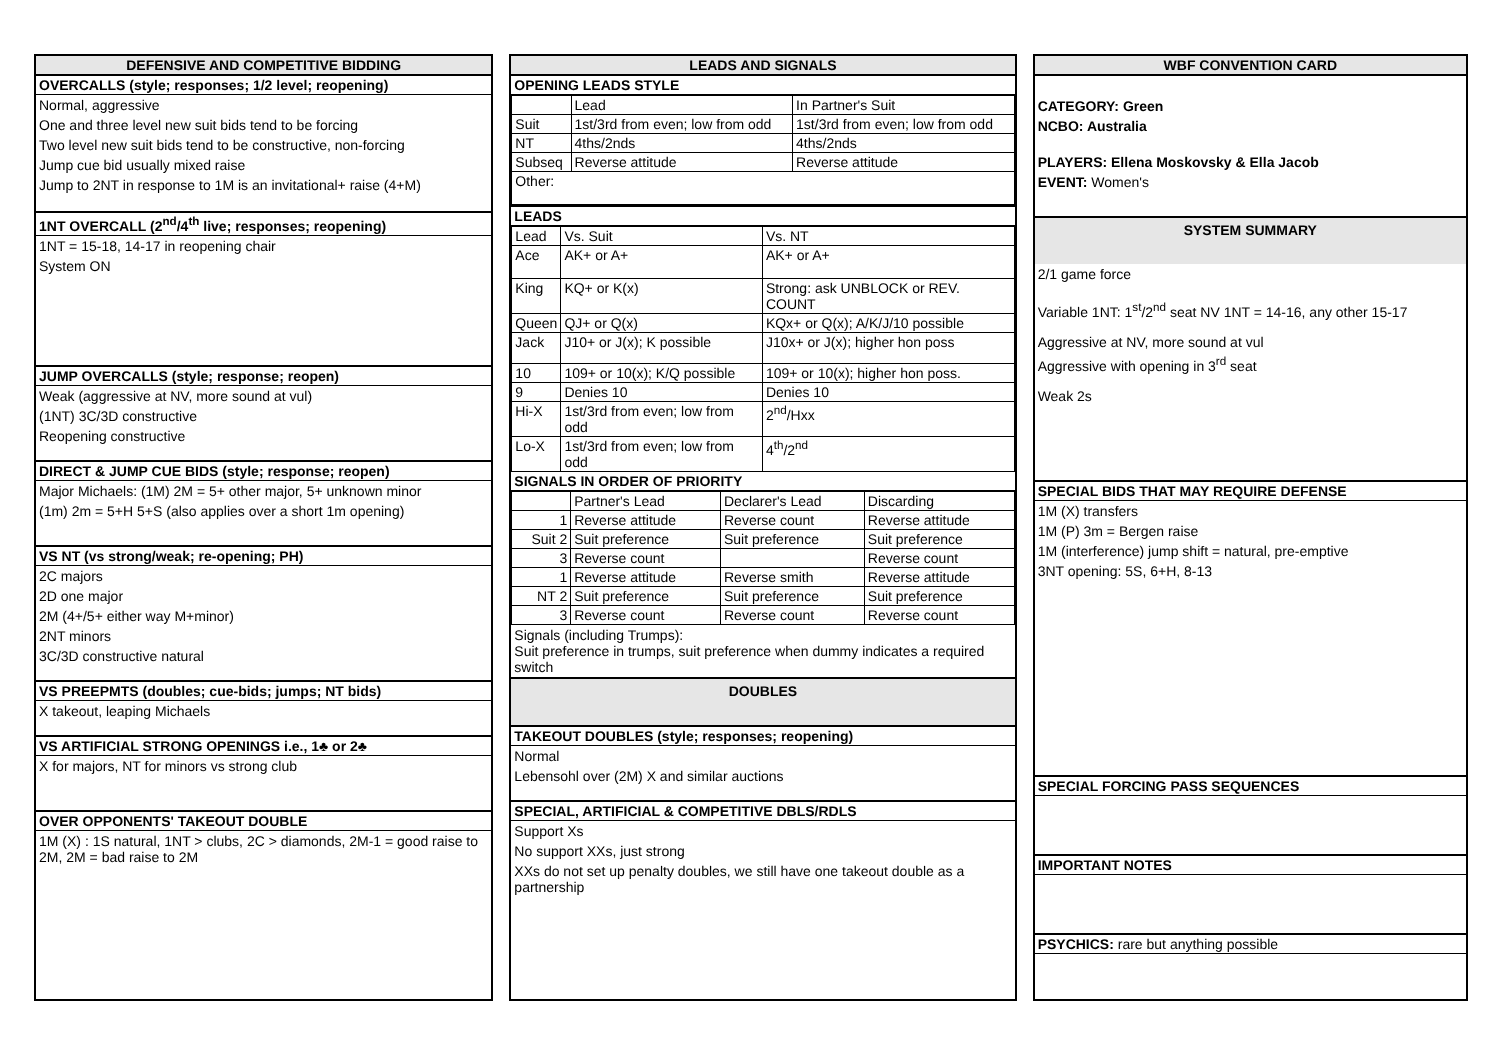DEFENSIVE AND COMPETITIVE BIDDING
OVERCALLS (style; responses; 1/2 level; reopening)
Normal, aggressive
One and three level new suit bids tend to be forcing
Two level new suit bids tend to be constructive, non-forcing
Jump cue bid usually mixed raise
Jump to 2NT in response to 1M is an invitational+ raise (4+M)
1NT OVERCALL (2<sup>nd</sup>/4<sup>th</sup> live; responses; reopening)
1NT = 15-18, 14-17 in reopening chair
System ON
JUMP OVERCALLS (style; response; reopen)
Weak (aggressive at NV, more sound at vul)
(1NT) 3C/3D constructive
Reopening constructive
DIRECT & JUMP CUE BIDS (style; response; reopen)
Major Michaels: (1M) 2M = 5+ other major, 5+ unknown minor
(1m) 2m = 5+H 5+S (also applies over a short 1m opening)
VS NT (vs strong/weak; re-opening; PH)
2C majors
2D one major
2M (4+/5+ either way M+minor)
2NT minors
3C/3D constructive natural
VS PREEPMTS (doubles; cue-bids; jumps; NT bids)
X takeout, leaping Michaels
VS ARTIFICIAL STRONG OPENINGS i.e., 1♣ or 2♣
X for majors, NT for minors vs strong club
OVER OPPONENTS' TAKEOUT DOUBLE
1M (X) : 1S natural, 1NT > clubs, 2C > diamonds, 2M-1 = good raise to 2M, 2M = bad raise to 2M
LEADS AND SIGNALS
OPENING LEADS STYLE
| | Lead | In Partner's Suit |
| Suit | 1st/3rd from even; low from odd | 1st/3rd from even; low from odd |
| NT | 4ths/2nds | 4ths/2nds |
| Subseq | Reverse attitude | Reverse attitude |
| Other: | | |
LEADS
| Lead | Vs. Suit | Vs. NT |
| Ace | AK+ or A+ | AK+ or A+ |
| King | KQ+ or K(x) | Strong: ask UNBLOCK or REV. COUNT |
| Queen | QJ+ or Q(x) | KQx+ or Q(x); A/K/J/10 possible |
| Jack | J10+ or J(x); K possible | J10x+ or J(x); higher hon poss |
| 10 | 109+ or 10(x); K/Q possible | 109+ or 10(x); higher hon poss. |
| 9 | Denies 10 | Denies 10 |
| Hi-X | 1st/3rd from even; low from odd | 2<sup>nd</sup>/Hxx |
| Lo-X | 1st/3rd from even; low from odd | 4<sup>th</sup>/2<sup>nd</sup> |
SIGNALS IN ORDER OF PRIORITY
| | Partner's Lead | Declarer's Lead | Discarding |
| 1 | Reverse attitude | Reverse count | Reverse attitude |
| Suit 2 | Suit preference | Suit preference | Suit preference |
| 3 | Reverse count | | Reverse count |
| 1 | Reverse attitude | Reverse smith | Reverse attitude |
| NT 2 | Suit preference | Suit preference | Suit preference |
| 3 | Reverse count | Reverse count | Reverse count |
Signals (including Trumps):
Suit preference in trumps, suit preference when dummy indicates a required switch
DOUBLES
TAKEOUT DOUBLES (style; responses; reopening)
Normal
Lebensohl over (2M) X and similar auctions
SPECIAL, ARTIFICIAL & COMPETITIVE DBLS/RDLS
Support Xs
No support XXs, just strong
XXs do not set up penalty doubles, we still have one takeout double as a partnership
WBF CONVENTION CARD
CATEGORY: Green
NCBO: Australia
PLAYERS: Ellena Moskovsky & Ella Jacob
EVENT: Women's
SYSTEM SUMMARY
2/1 game force
Variable 1NT: 1<sup>st</sup>/2<sup>nd</sup> seat NV 1NT = 14-16, any other 15-17
Aggressive at NV, more sound at vul
Aggressive with opening in 3<sup>rd</sup> seat
Weak 2s
SPECIAL BIDS THAT MAY REQUIRE DEFENSE
1M (X) transfers
1M (P) 3m = Bergen raise
1M (interference) jump shift = natural, pre-emptive
3NT opening: 5S, 6+H, 8-13
SPECIAL FORCING PASS SEQUENCES
IMPORTANT NOTES
PSYCHICS: rare but anything possible